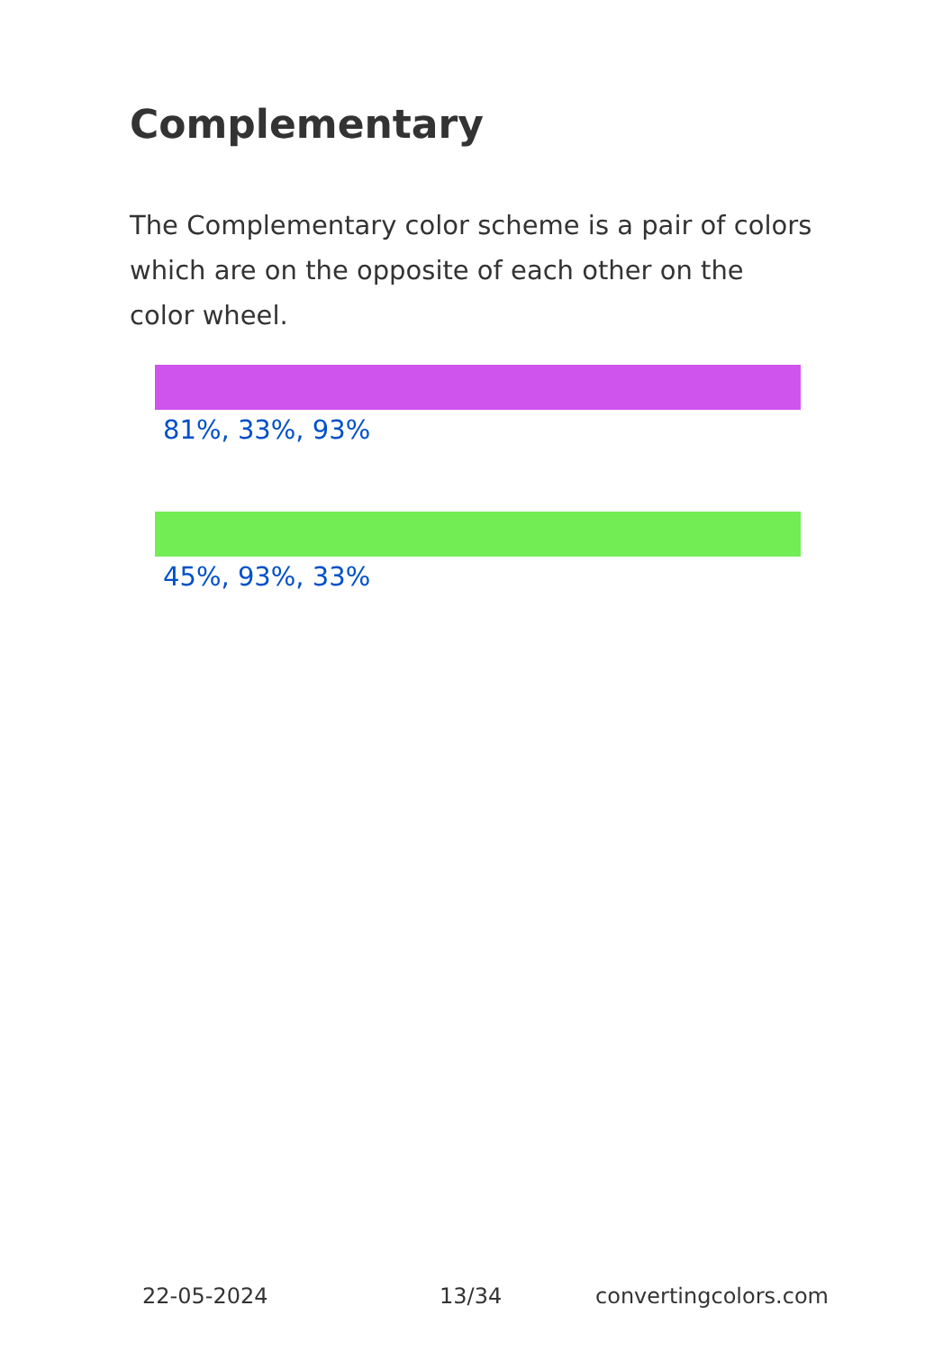Complementary
The Complementary color scheme is a pair of colors which are on the opposite of each other on the color wheel.
81%, 33%, 93%
45%, 93%, 33%
22-05-2024 13/34 convertingcolors.com